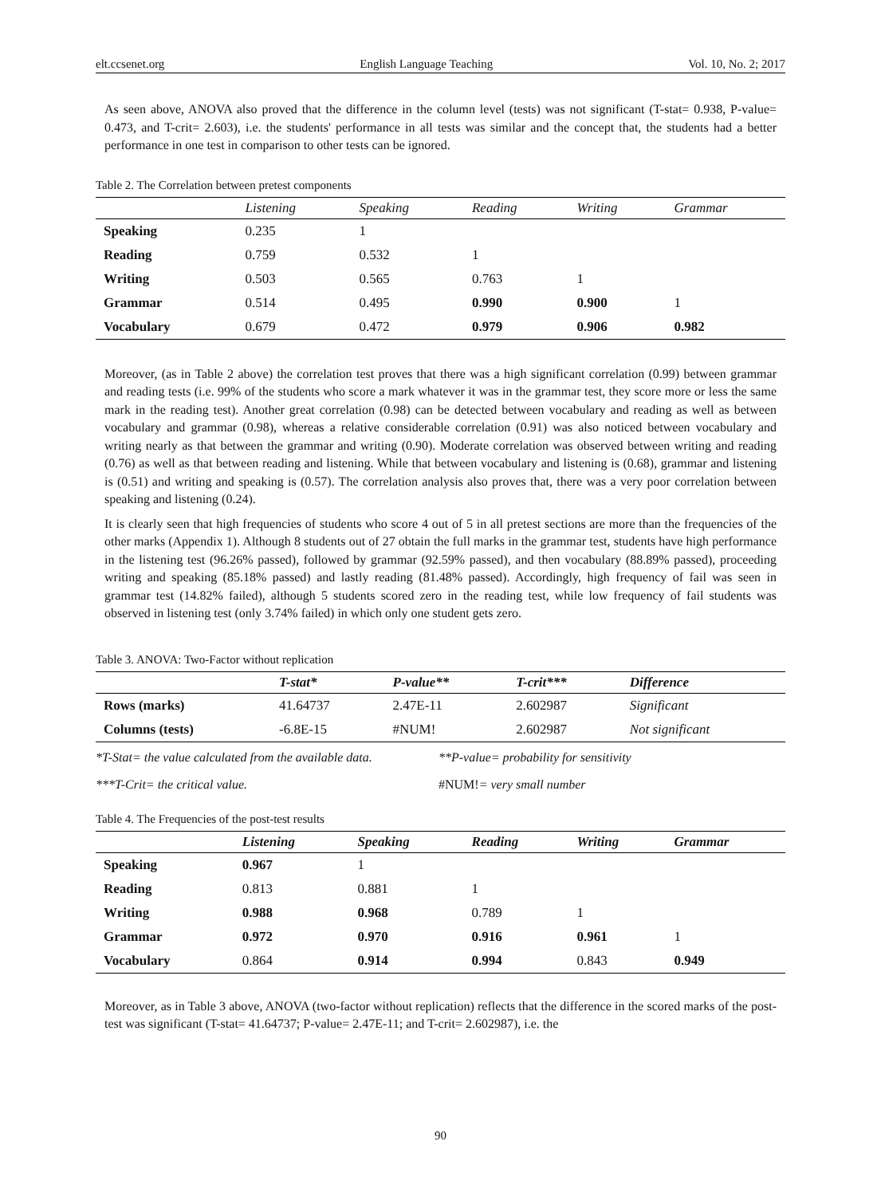elt.ccsenet.org English Language Teaching Vol. 10, No. 2; 2017
As seen above, ANOVA also proved that the difference in the column level (tests) was not significant (T-stat= 0.938, P-value= 0.473, and T-crit= 2.603), i.e. the students' performance in all tests was similar and the concept that, the students had a better performance in one test in comparison to other tests can be ignored.
Table 2. The Correlation between pretest components
| | Listening | Speaking | Reading | Writing | Grammar |
| --- | --- | --- | --- | --- | --- |
| Speaking | 0.235 | 1 | | | |
| Reading | 0.759 | 0.532 | 1 | | |
| Writing | 0.503 | 0.565 | 0.763 | 1 | |
| Grammar | 0.514 | 0.495 | 0.990 | 0.900 | 1 |
| Vocabulary | 0.679 | 0.472 | 0.979 | 0.906 | 0.982 |
Moreover, (as in Table 2 above) the correlation test proves that there was a high significant correlation (0.99) between grammar and reading tests (i.e. 99% of the students who score a mark whatever it was in the grammar test, they score more or less the same mark in the reading test). Another great correlation (0.98) can be detected between vocabulary and reading as well as between vocabulary and grammar (0.98), whereas a relative considerable correlation (0.91) was also noticed between vocabulary and writing nearly as that between the grammar and writing (0.90). Moderate correlation was observed between writing and reading (0.76) as well as that between reading and listening. While that between vocabulary and listening is (0.68), grammar and listening is (0.51) and writing and speaking is (0.57). The correlation analysis also proves that, there was a very poor correlation between speaking and listening (0.24).
It is clearly seen that high frequencies of students who score 4 out of 5 in all pretest sections are more than the frequencies of the other marks (Appendix 1). Although 8 students out of 27 obtain the full marks in the grammar test, students have high performance in the listening test (96.26% passed), followed by grammar (92.59% passed), and then vocabulary (88.89% passed), proceeding writing and speaking (85.18% passed) and lastly reading (81.48% passed). Accordingly, high frequency of fail was seen in grammar test (14.82% failed), although 5 students scored zero in the reading test, while low frequency of fail students was observed in listening test (only 3.74% failed) in which only one student gets zero.
Table 3. ANOVA: Two-Factor without replication
| | T-stat* | P-value** | T-crit*** | Difference |
| --- | --- | --- | --- | --- |
| Rows (marks) | 41.64737 | 2.47E-11 | 2.602987 | Significant |
| Columns (tests) | -6.8E-15 | #NUM! | 2.602987 | Not significant |
*T-Stat= the value calculated from the available data. **P-value= probability for sensitivity
***T-Crit= the critical value. #NUM!= very small number
Table 4. The Frequencies of the post-test results
| | Listening | Speaking | Reading | Writing | Grammar |
| --- | --- | --- | --- | --- | --- |
| Speaking | 0.967 | 1 | | | |
| Reading | 0.813 | 0.881 | 1 | | |
| Writing | 0.988 | 0.968 | 0.789 | 1 | |
| Grammar | 0.972 | 0.970 | 0.916 | 0.961 | 1 |
| Vocabulary | 0.864 | 0.914 | 0.994 | 0.843 | 0.949 |
Moreover, as in Table 3 above, ANOVA (two-factor without replication) reflects that the difference in the scored marks of the post-test was significant (T-stat= 41.64737; P-value= 2.47E-11; and T-crit= 2.602987), i.e. the
90